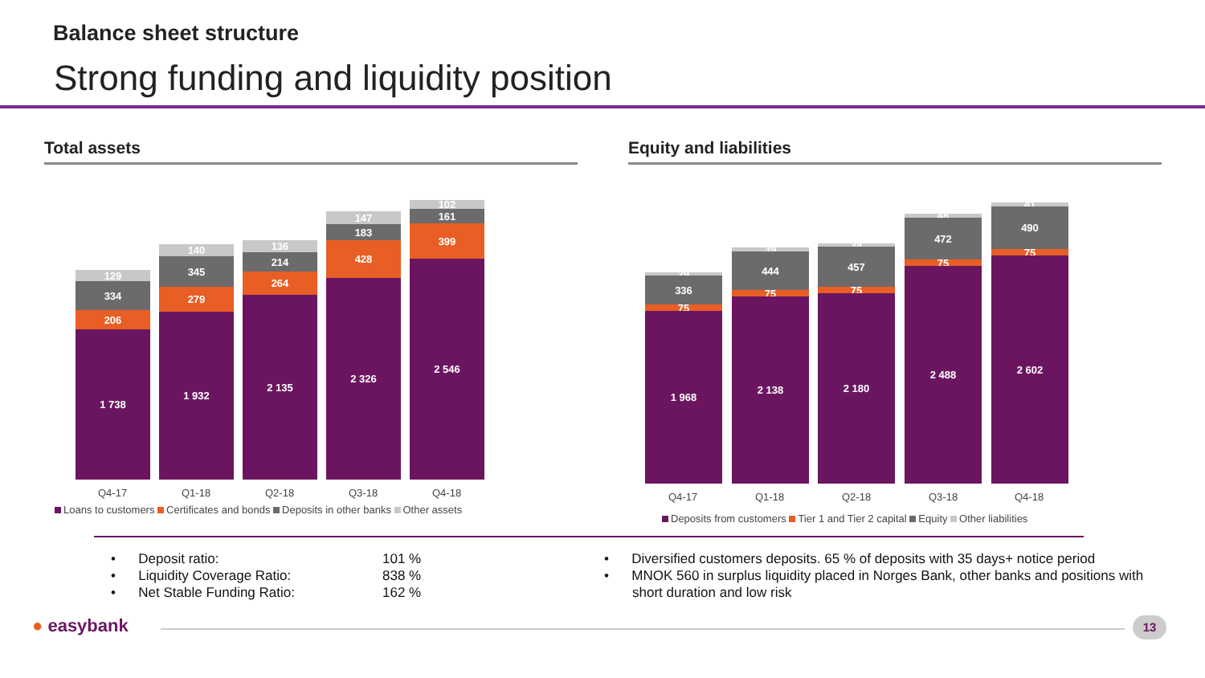Balance sheet structure
Strong funding and liquidity position
Total assets Equity and liabilities
1 738
206
334
129
1 932
279
345
140
2 135
264
214
136
2 326
428
183
147
2 546
399
161
102
Q4-17 Q1-18 Q2-18 Q3-18 Q4-18
Loans to customers Certificates and bonds Deposits in other banks Other assets
1 968
75
336
29
2 138
75
444
39
2 180
75
457
38
2 488
75
472
48
2 602
75
490
41
Q4-17 Q1-18 Q2-18 Q3-18 Q4-18
Deposits from customers Tier 1 and Tier 2 capital Equity Other liabilities
• Deposit ratio:
• Liquidity Coverage Ratio:
• Net Stable Funding Ratio:
101 %
838 %
162 %
• Diversified customers deposits. 65 % of deposits with 35 days+ notice period
• MNOK 560 in surplus liquidity placed in Norges Bank, other banks and positions with short duration and low risk
● easybank 13